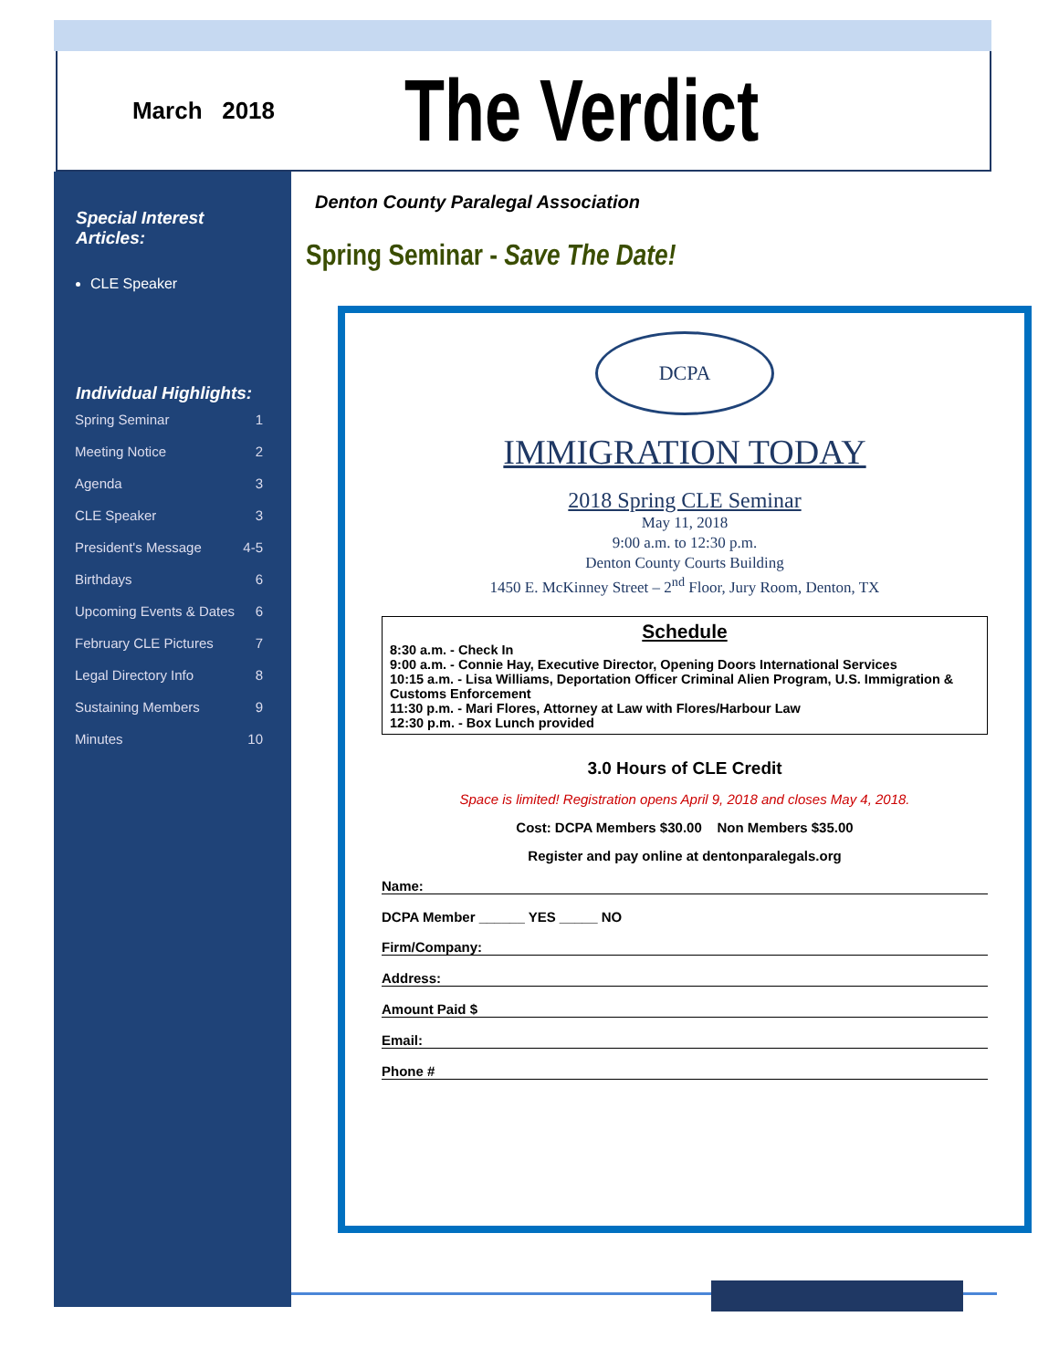March 2018
The Verdict
Special Interest Articles:
CLE Speaker
Individual Highlights:
| Spring Seminar | 1 |
| Meeting Notice | 2 |
| Agenda | 3 |
| CLE Speaker | 3 |
| President's Message | 4-5 |
| Birthdays | 6 |
| Upcoming Events & Dates | 6 |
| February CLE Pictures | 7 |
| Legal Directory Info | 8 |
| Sustaining Members | 9 |
| Minutes | 10 |
Denton County Paralegal Association
Spring Seminar - Save The Date!
DCPA
IMMIGRATION TODAY
2018 Spring CLE Seminar
May 11, 2018
9:00 a.m. to 12:30 p.m.
Denton County Courts Building
1450 E. McKinney Street – 2<sup>nd</sup> Floor, Jury Room, Denton, TX
Schedule
8:30 a.m. - Check In
9:00 a.m. - Connie Hay, Executive Director, Opening Doors International Services
10:15 a.m. - Lisa Williams, Deportation Officer Criminal Alien Program, U.S. Immigration & Customs Enforcement
11:30 p.m. - Mari Flores, Attorney at Law with Flores/Harbour Law
12:30 p.m. - Box Lunch provided
3.0 Hours of CLE Credit
Space is limited! Registration opens April 9, 2018 and closes May 4, 2018.
Cost: DCPA Members $30.00 Non Members $35.00
Register and pay online at dentonparalegals.org
Name:
DCPA Member ______ YES _____ NO
Firm/Company:
Address:
Amount Paid $
Email:
Phone #